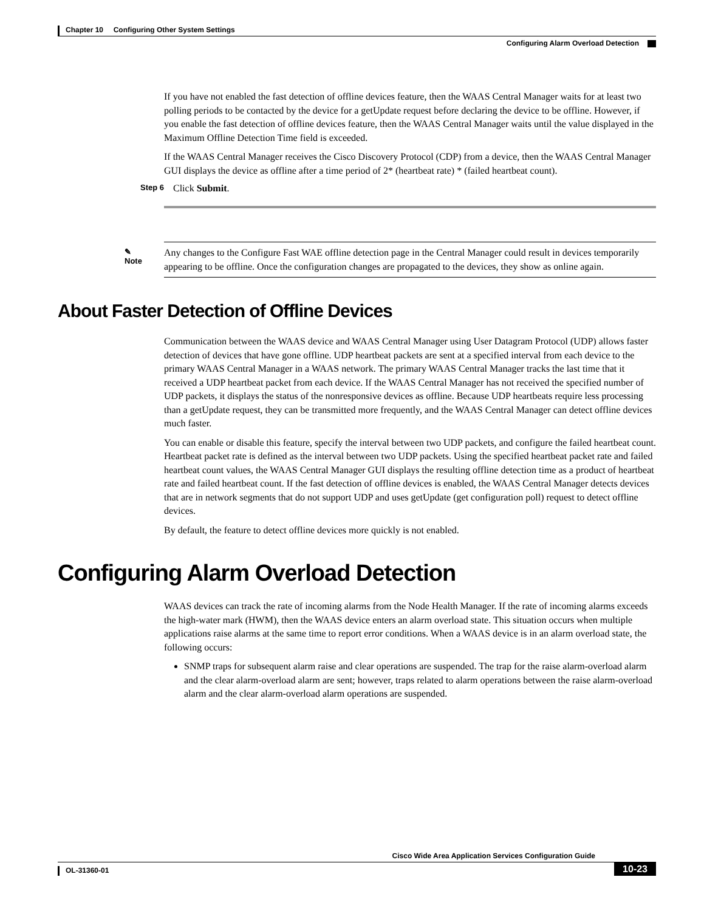Chapter 10 Configuring Other System Settings
Configuring Alarm Overload Detection
If you have not enabled the fast detection of offline devices feature, then the WAAS Central Manager waits for at least two polling periods to be contacted by the device for a getUpdate request before declaring the device to be offline. However, if you enable the fast detection of offline devices feature, then the WAAS Central Manager waits until the value displayed in the Maximum Offline Detection Time field is exceeded.
If the WAAS Central Manager receives the Cisco Discovery Protocol (CDP) from a device, then the WAAS Central Manager GUI displays the device as offline after a time period of 2* (heartbeat rate) * (failed heartbeat count).
Step 6 Click Submit.
✎
Note
Any changes to the Configure Fast WAE offline detection page in the Central Manager could result in devices temporarily appearing to be offline. Once the configuration changes are propagated to the devices, they show as online again.
About Faster Detection of Offline Devices
Communication between the WAAS device and WAAS Central Manager using User Datagram Protocol (UDP) allows faster detection of devices that have gone offline. UDP heartbeat packets are sent at a specified interval from each device to the primary WAAS Central Manager in a WAAS network. The primary WAAS Central Manager tracks the last time that it received a UDP heartbeat packet from each device. If the WAAS Central Manager has not received the specified number of UDP packets, it displays the status of the nonresponsive devices as offline. Because UDP heartbeats require less processing than a getUpdate request, they can be transmitted more frequently, and the WAAS Central Manager can detect offline devices much faster.
You can enable or disable this feature, specify the interval between two UDP packets, and configure the failed heartbeat count. Heartbeat packet rate is defined as the interval between two UDP packets. Using the specified heartbeat packet rate and failed heartbeat count values, the WAAS Central Manager GUI displays the resulting offline detection time as a product of heartbeat rate and failed heartbeat count. If the fast detection of offline devices is enabled, the WAAS Central Manager detects devices that are in network segments that do not support UDP and uses getUpdate (get configuration poll) request to detect offline devices.
By default, the feature to detect offline devices more quickly is not enabled.
Configuring Alarm Overload Detection
WAAS devices can track the rate of incoming alarms from the Node Health Manager. If the rate of incoming alarms exceeds the high-water mark (HWM), then the WAAS device enters an alarm overload state. This situation occurs when multiple applications raise alarms at the same time to report error conditions. When a WAAS device is in an alarm overload state, the following occurs:
SNMP traps for subsequent alarm raise and clear operations are suspended. The trap for the raise alarm-overload alarm and the clear alarm-overload alarm are sent; however, traps related to alarm operations between the raise alarm-overload alarm and the clear alarm-overload alarm operations are suspended.
Cisco Wide Area Application Services Configuration Guide
OL-31360-01 10-23